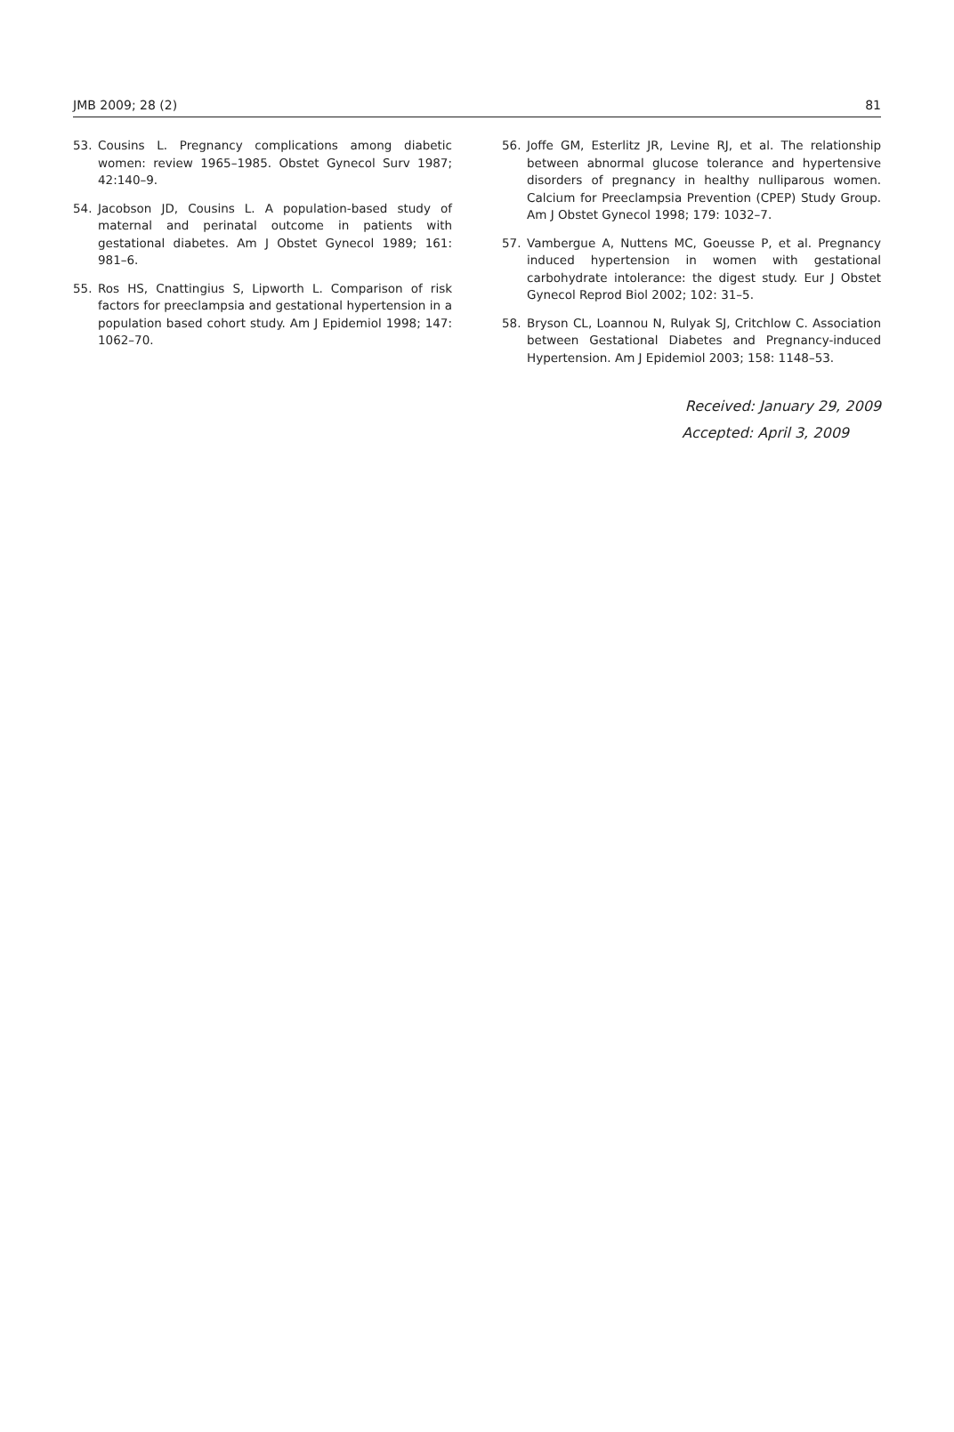JMB 2009; 28 (2) 81
53. Cousins L. Pregnancy complications among diabetic women: review 1965–1985. Obstet Gynecol Surv 1987; 42:140–9.
54. Jacobson JD, Cousins L. A population-based study of maternal and perinatal outcome in patients with gestational diabetes. Am J Obstet Gynecol 1989; 161: 981–6.
55. Ros HS, Cnattingius S, Lipworth L. Comparison of risk factors for preeclampsia and gestational hypertension in a population based cohort study. Am J Epidemiol 1998; 147: 1062–70.
56. Joffe GM, Esterlitz JR, Levine RJ, et al. The relationship between abnormal glucose tolerance and hypertensive disorders of pregnancy in healthy nulliparous women. Calcium for Preeclampsia Prevention (CPEP) Study Group. Am J Obstet Gynecol 1998; 179: 1032–7.
57. Vambergue A, Nuttens MC, Goeusse P, et al. Pregnancy induced hypertension in women with gestational carbohydrate intolerance: the digest study. Eur J Obstet Gynecol Reprod Biol 2002; 102: 31–5.
58. Bryson CL, Loannou N, Rulyak SJ, Critchlow C. Association between Gestational Diabetes and Pregnancy-induced Hypertension. Am J Epidemiol 2003; 158: 1148–53.
Received: January 29, 2009
Accepted: April 3, 2009